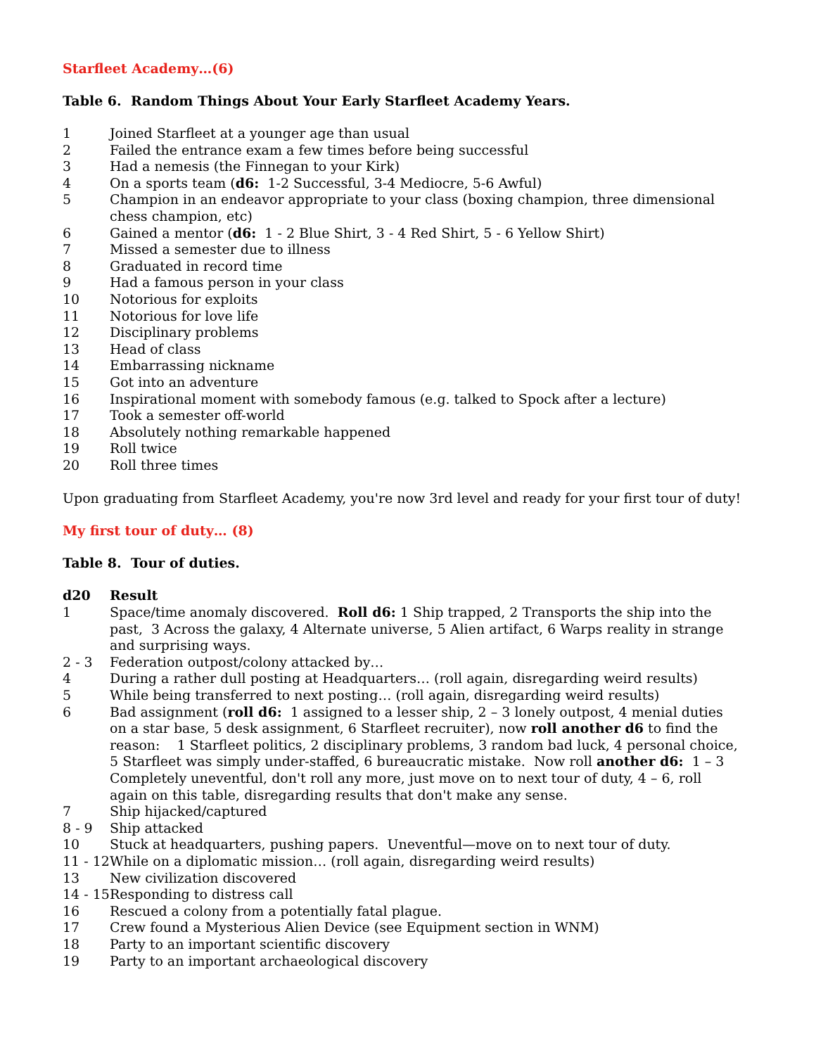Starfleet Academy…(6)
Table 6. Random Things About Your Early Starfleet Academy Years.
| 1 | Joined Starfleet at a younger age than usual |
| 2 | Failed the entrance exam a few times before being successful |
| 3 | Had a nemesis (the Finnegan to your Kirk) |
| 4 | On a sports team ( d6: 1-2 Successful, 3-4 Mediocre, 5-6 Awful) |
| 5 | Champion in an endeavor appropriate to your class (boxing champion, three dimensional chess champion, etc) |
| 6 | Gained a mentor ( d6: 1 - 2 Blue Shirt, 3 - 4 Red Shirt, 5 - 6 Yellow Shirt) |
| 7 | Missed a semester due to illness |
| 8 | Graduated in record time |
| 9 | Had a famous person in your class |
| 10 | Notorious for exploits |
| 11 | Notorious for love life |
| 12 | Disciplinary problems |
| 13 | Head of class |
| 14 | Embarrassing nickname |
| 15 | Got into an adventure |
| 16 | Inspirational moment with somebody famous (e.g. talked to Spock after a lecture) |
| 17 | Took a semester off-world |
| 18 | Absolutely nothing remarkable happened |
| 19 | Roll twice |
| 20 | Roll three times |
Upon graduating from Starfleet Academy, you're now 3rd level and ready for your first tour of duty!
My first tour of duty… (8)
Table 8. Tour of duties.
| d20 | Result |
| --- | --- |
| 1 | Space/time anomaly discovered. Roll d6: 1 Ship trapped, 2 Transports the ship into the past, 3 Across the galaxy, 4 Alternate universe, 5 Alien artifact, 6 Warps reality in strange and surprising ways. |
| 2 - 3 | Federation outpost/colony attacked by… |
| 4 | During a rather dull posting at Headquarters… (roll again, disregarding weird results) |
| 5 | While being transferred to next posting… (roll again, disregarding weird results) |
| 6 | Bad assignment ( roll d6: 1 assigned to a lesser ship, 2 – 3 lonely outpost, 4 menial duties on a star base, 5 desk assignment, 6 Starfleet recruiter), now roll another d6 to find the reason: 1 Starfleet politics, 2 disciplinary problems, 3 random bad luck, 4 personal choice, 5 Starfleet was simply under-staffed, 6 bureaucratic mistake. Now roll another d6: 1 – 3 Completely uneventful, don't roll any more, just move on to next tour of duty, 4 – 6, roll again on this table, disregarding results that don't make any sense. |
| 7 | Ship hijacked/captured |
| 8 - 9 | Ship attacked |
| 10 | Stuck at headquarters, pushing papers. Uneventful—move on to next tour of duty. |
| 11 - 12 | While on a diplomatic mission… (roll again, disregarding weird results) |
| 13 | New civilization discovered |
| 14 - 15 | Responding to distress call |
| 16 | Rescued a colony from a potentially fatal plague. |
| 17 | Crew found a Mysterious Alien Device (see Equipment section in WNM) |
| 18 | Party to an important scientific discovery |
| 19 | Party to an important archaeological discovery |